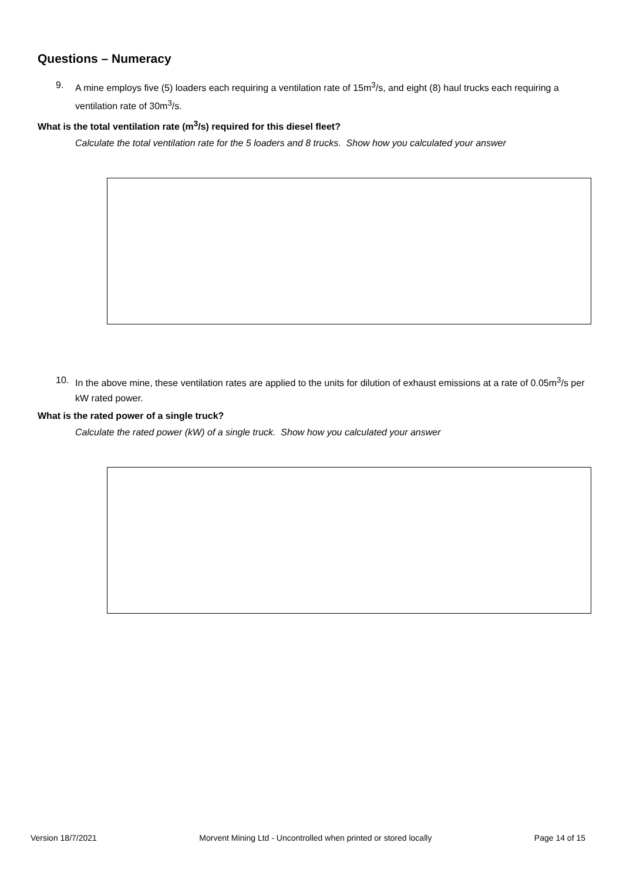Questions – Numeracy
9. A mine employs five (5) loaders each requiring a ventilation rate of 15m<sup>3</sup>/s, and eight (8) haul trucks each requiring a ventilation rate of 30m<sup>3</sup>/s.
What is the total ventilation rate (m<sup>3</sup>/s) required for this diesel fleet?
Calculate the total ventilation rate for the 5 loaders and 8 trucks. Show how you calculated your answer
10. In the above mine, these ventilation rates are applied to the units for dilution of exhaust emissions at a rate of 0.05m<sup>3</sup>/s per kW rated power.
What is the rated power of a single truck?
Calculate the rated power (kW) of a single truck. Show how you calculated your answer
Version 18/7/2021 Morvent Mining Ltd - Uncontrolled when printed or stored locally Page 14 of 15